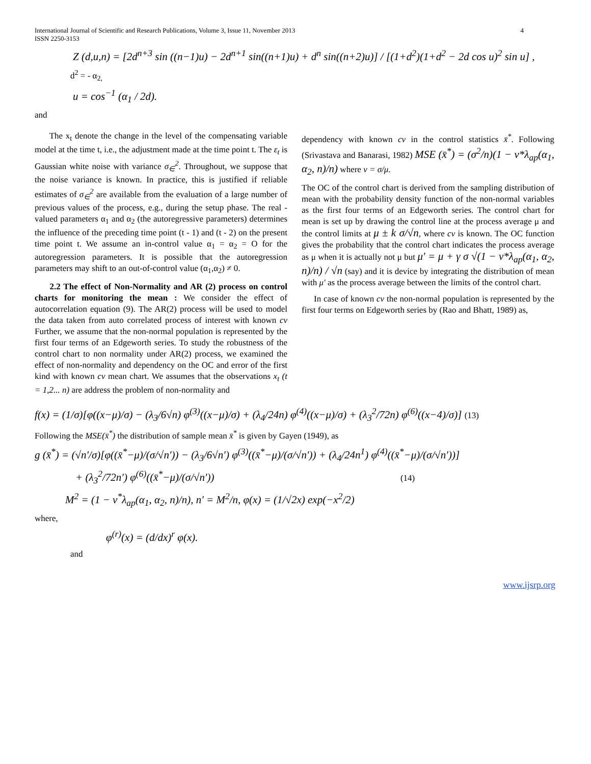International Journal of Scientific and Research Publications, Volume 3, Issue 11, November 2013
ISSN 2250-3153
4
Z (d,u,n) = [2d<sup>n+3</sup> sin ((n−1)u) − 2d<sup>n+1</sup> sin((n+1)u) + d<sup>n</sup> sin((n+2)u)] / [(1+d<sup>2</sup>)(1+d<sup>2</sup> − 2d cos u)<sup>2</sup> sin u] ,
d<sup>2</sup> = - α<sub>2,</sub>
u = cos<sup>−1</sup> (α<sub>1</sub> / 2d).
and
The x<sub>t</sub> denote the change in the level of the compensating variable model at the time t, i.e., the adjustment made at the time point t. The ε<sub>t</sub> is Gaussian white noise with variance σ<sub>∈</sub><sup>2</sup>. Throughout, we suppose that the noise variance is known. In practice, this is justified if reliable estimates of σ<sub>∈</sub><sup>2</sup> are available from the evaluation of a large number of previous values of the process, e.g., during the setup phase. The real - valued parameters α<sub>1</sub> and α<sub>2</sub> (the autoregressive parameters) determines the influence of the preceding time point (t - 1) and (t - 2) on the present time point t. We assume an in-control value α<sub>1</sub> = α<sub>2</sub> = O for the autoregression parameters. It is possible that the autoregression parameters may shift to an out-of-control value (α<sub>1</sub>,α<sub>2</sub>) ≠ 0.
2.2 The effect of Non-Normality and AR (2) process on control charts for monitoring the mean : We consider the effect of autocorrelation equation (9). The AR(2) process will be used to model the data taken from auto correlated process of interest with known cv Further, we assume that the non-normal population is represented by the first four terms of an Edgeworth series. To study the robustness of the control chart to non normality under AR(2) process, we examined the effect of non-normality and dependency on the OC and error of the first kind with known cv mean chart. We assumes that the observations x<sub>t</sub> (t = 1,2... n) are address the problem of non-normality and
dependency with known cv in the control statistics x̄<sup>*</sup>. Following (Srivastava and Banarasi, 1982) MSE (x̄<sup>*</sup>) = (σ<sup>2</sup>/n)(1 − ν*λ<sub>ap</sub>(α<sub>1</sub>, α<sub>2</sub>, n)/n) where ν = σ/μ.
The OC of the control chart is derived from the sampling distribution of mean with the probability density function of the non-normal variables as the first four terms of an Edgeworth series. The control chart for mean is set up by drawing the control line at the process average μ and the control limits at μ ± k σ/√n, where cv is known. The OC function gives the probability that the control chart indicates the process average as μ when it is actually not μ but μ′ = μ + γ σ √(1 − ν*λ<sub>ap</sub>(α<sub>1</sub>, α<sub>2</sub>, n)/n) / √n (say) and it is device by integrating the distribution of mean with μ′ as the process average between the limits of the control chart.
In case of known cv the non-normal population is represented by the first four terms on Edgeworth series by (Rao and Bhatt, 1989) as,
f(x) = (1/σ)[φ((x−μ)/σ) − (λ<sub>3</sub>/6√n) φ<sup>(3)</sup>((x−μ)/σ) + (λ<sub>4</sub>/24n) φ<sup>(4)</sup>((x−μ)/σ) + (λ<sub>3</sub><sup>2</sup>/72n) φ<sup>(6)</sup>((x−4)/σ)] (13)
Following the MSE(x̄<sup>*</sup>) the distribution of sample mean x̄<sup>*</sup> is given by Gayen (1949), as
g (x̄<sup>*</sup>) = (√n′/σ)[φ((x̄<sup>*</sup>−μ)/(σ/√n′)) − (λ<sub>3</sub>/6√n′) φ<sup>(3)</sup>((x̄<sup>*</sup>−μ)/(σ/√n′)) + (λ<sub>4</sub>/24n<sup>1</sup>) φ<sup>(4)</sup>((x̄<sup>*</sup>−μ)/(σ/√n′))]
+ (λ<sub>3</sub><sup>2</sup>/72n′) φ<sup>(6)</sup>((x̄<sup>*</sup>−μ)/(σ/√n′)) (14)
M<sup>2</sup> = (1 − ν<sup>*</sup>λ<sub>ap</sub>(α<sub>1</sub>, α<sub>2</sub>, n)/n), n′ = M<sup>2</sup>/n, φ(x) = (1/√2x) exp(−x<sup>2</sup>/2)
where,
φ<sup>(r)</sup>(x) = (d/dx)<sup>r</sup> φ(x).
and
www.ijsrp.org